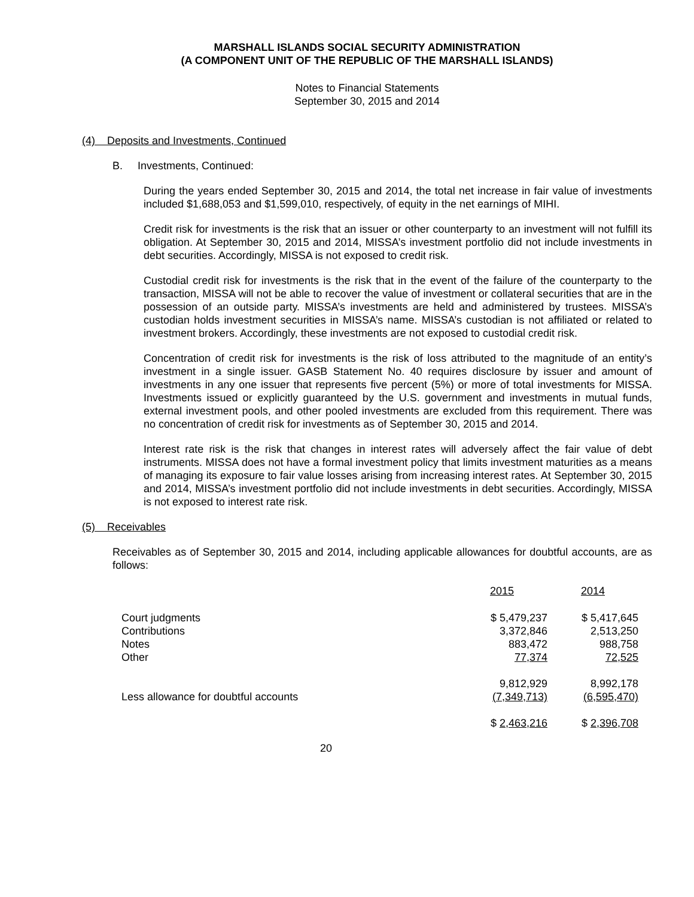MARSHALL ISLANDS SOCIAL SECURITY ADMINISTRATION
(A COMPONENT UNIT OF THE REPUBLIC OF THE MARSHALL ISLANDS)
Notes to Financial Statements
September 30, 2015 and 2014
(4) Deposits and Investments, Continued
B. Investments, Continued:
During the years ended September 30, 2015 and 2014, the total net increase in fair value of investments included $1,688,053 and $1,599,010, respectively, of equity in the net earnings of MIHI.
Credit risk for investments is the risk that an issuer or other counterparty to an investment will not fulfill its obligation. At September 30, 2015 and 2014, MISSA’s investment portfolio did not include investments in debt securities. Accordingly, MISSA is not exposed to credit risk.
Custodial credit risk for investments is the risk that in the event of the failure of the counterparty to the transaction, MISSA will not be able to recover the value of investment or collateral securities that are in the possession of an outside party. MISSA’s investments are held and administered by trustees. MISSA’s custodian holds investment securities in MISSA’s name. MISSA’s custodian is not affiliated or related to investment brokers. Accordingly, these investments are not exposed to custodial credit risk.
Concentration of credit risk for investments is the risk of loss attributed to the magnitude of an entity’s investment in a single issuer. GASB Statement No. 40 requires disclosure by issuer and amount of investments in any one issuer that represents five percent (5%) or more of total investments for MISSA. Investments issued or explicitly guaranteed by the U.S. government and investments in mutual funds, external investment pools, and other pooled investments are excluded from this requirement. There was no concentration of credit risk for investments as of September 30, 2015 and 2014.
Interest rate risk is the risk that changes in interest rates will adversely affect the fair value of debt instruments. MISSA does not have a formal investment policy that limits investment maturities as a means of managing its exposure to fair value losses arising from increasing interest rates. At September 30, 2015 and 2014, MISSA’s investment portfolio did not include investments in debt securities. Accordingly, MISSA is not exposed to interest rate risk.
(5) Receivables
Receivables as of September 30, 2015 and 2014, including applicable allowances for doubtful accounts, are as follows:
| | 2015 | 2014 |
| Court judgments | $ 5,479,237 | $ 5,417,645 |
| Contributions | 3,372,846 | 2,513,250 |
| Notes | 883,472 | 988,758 |
| Other | 77,374 | 72,525 |
| | 9,812,929 | 8,992,178 |
| Less allowance for doubtful accounts | (7,349,713) | (6,595,470) |
| | $ 2,463,216 | $ 2,396,708 |
20